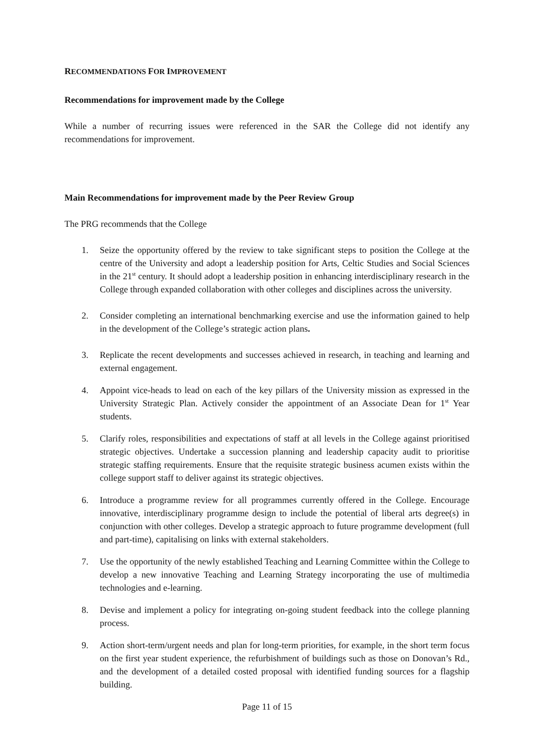RECOMMENDATIONS FOR IMPROVEMENT
Recommendations for improvement made by the College
While a number of recurring issues were referenced in the SAR the College did not identify any recommendations for improvement.
Main Recommendations for improvement made by the Peer Review Group
The PRG recommends that the College
1. Seize the opportunity offered by the review to take significant steps to position the College at the centre of the University and adopt a leadership position for Arts, Celtic Studies and Social Sciences in the 21<sup>st</sup> century. It should adopt a leadership position in enhancing interdisciplinary research in the College through expanded collaboration with other colleges and disciplines across the university.
2. Consider completing an international benchmarking exercise and use the information gained to help in the development of the College’s strategic action plans.
3. Replicate the recent developments and successes achieved in research, in teaching and learning and external engagement.
4. Appoint vice-heads to lead on each of the key pillars of the University mission as expressed in the University Strategic Plan. Actively consider the appointment of an Associate Dean for 1<sup>st</sup> Year students.
5. Clarify roles, responsibilities and expectations of staff at all levels in the College against prioritised strategic objectives. Undertake a succession planning and leadership capacity audit to prioritise strategic staffing requirements. Ensure that the requisite strategic business acumen exists within the college support staff to deliver against its strategic objectives.
6. Introduce a programme review for all programmes currently offered in the College. Encourage innovative, interdisciplinary programme design to include the potential of liberal arts degree(s) in conjunction with other colleges. Develop a strategic approach to future programme development (full and part-time), capitalising on links with external stakeholders.
7. Use the opportunity of the newly established Teaching and Learning Committee within the College to develop a new innovative Teaching and Learning Strategy incorporating the use of multimedia technologies and e-learning.
8. Devise and implement a policy for integrating on-going student feedback into the college planning process.
9. Action short-term/urgent needs and plan for long-term priorities, for example, in the short term focus on the first year student experience, the refurbishment of buildings such as those on Donovan’s Rd., and the development of a detailed costed proposal with identified funding sources for a flagship building.
Page 11 of 15